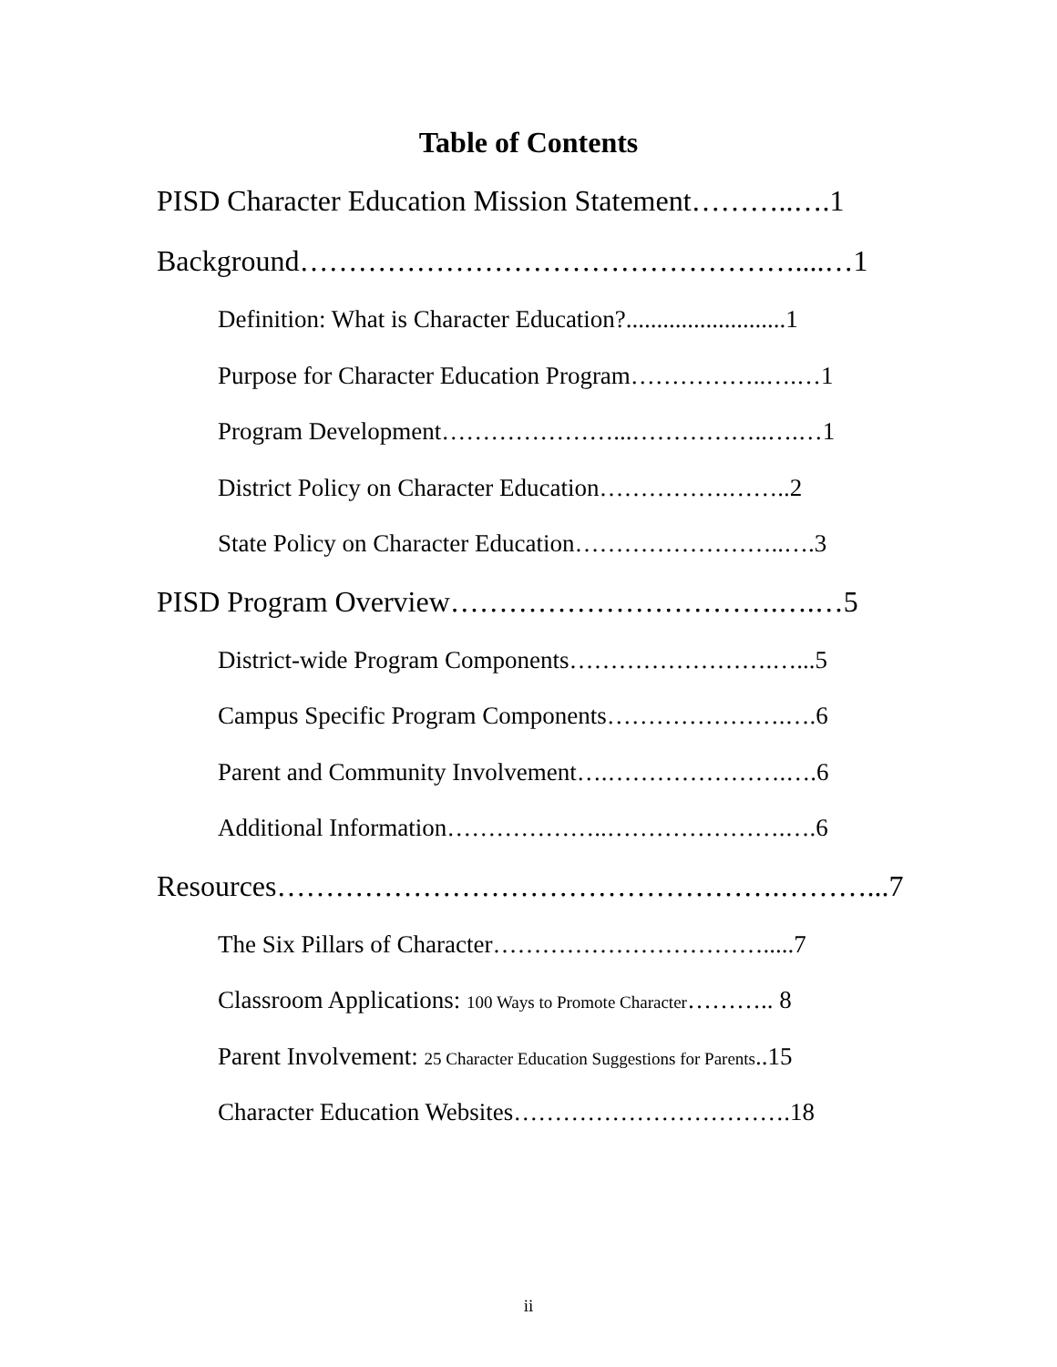Table of Contents
PISD Character Education Mission Statement………..….1
Background……………………………………………....…1
Definition: What is Character Education?..........................1
Purpose for Character Education Program……………..….…1
Program Development…………………...……………..….…1
District Policy on Character Education…………….……..2
State Policy on Character Education……………………..….3
PISD Program Overview…………………………….….…5
District-wide Program Components…………………….…...5
Campus Specific Program Components………………….….6
Parent and Community Involvement….………………….….6
Additional Information………………..………………….….6
Resources…………………………………………….………...7
The Six Pillars of Character…………………………….....7
Classroom Applications: 100 Ways to Promote Character……….. 8
Parent Involvement: 25 Character Education Suggestions for Parents..15
Character Education Websites…………………………….18
ii